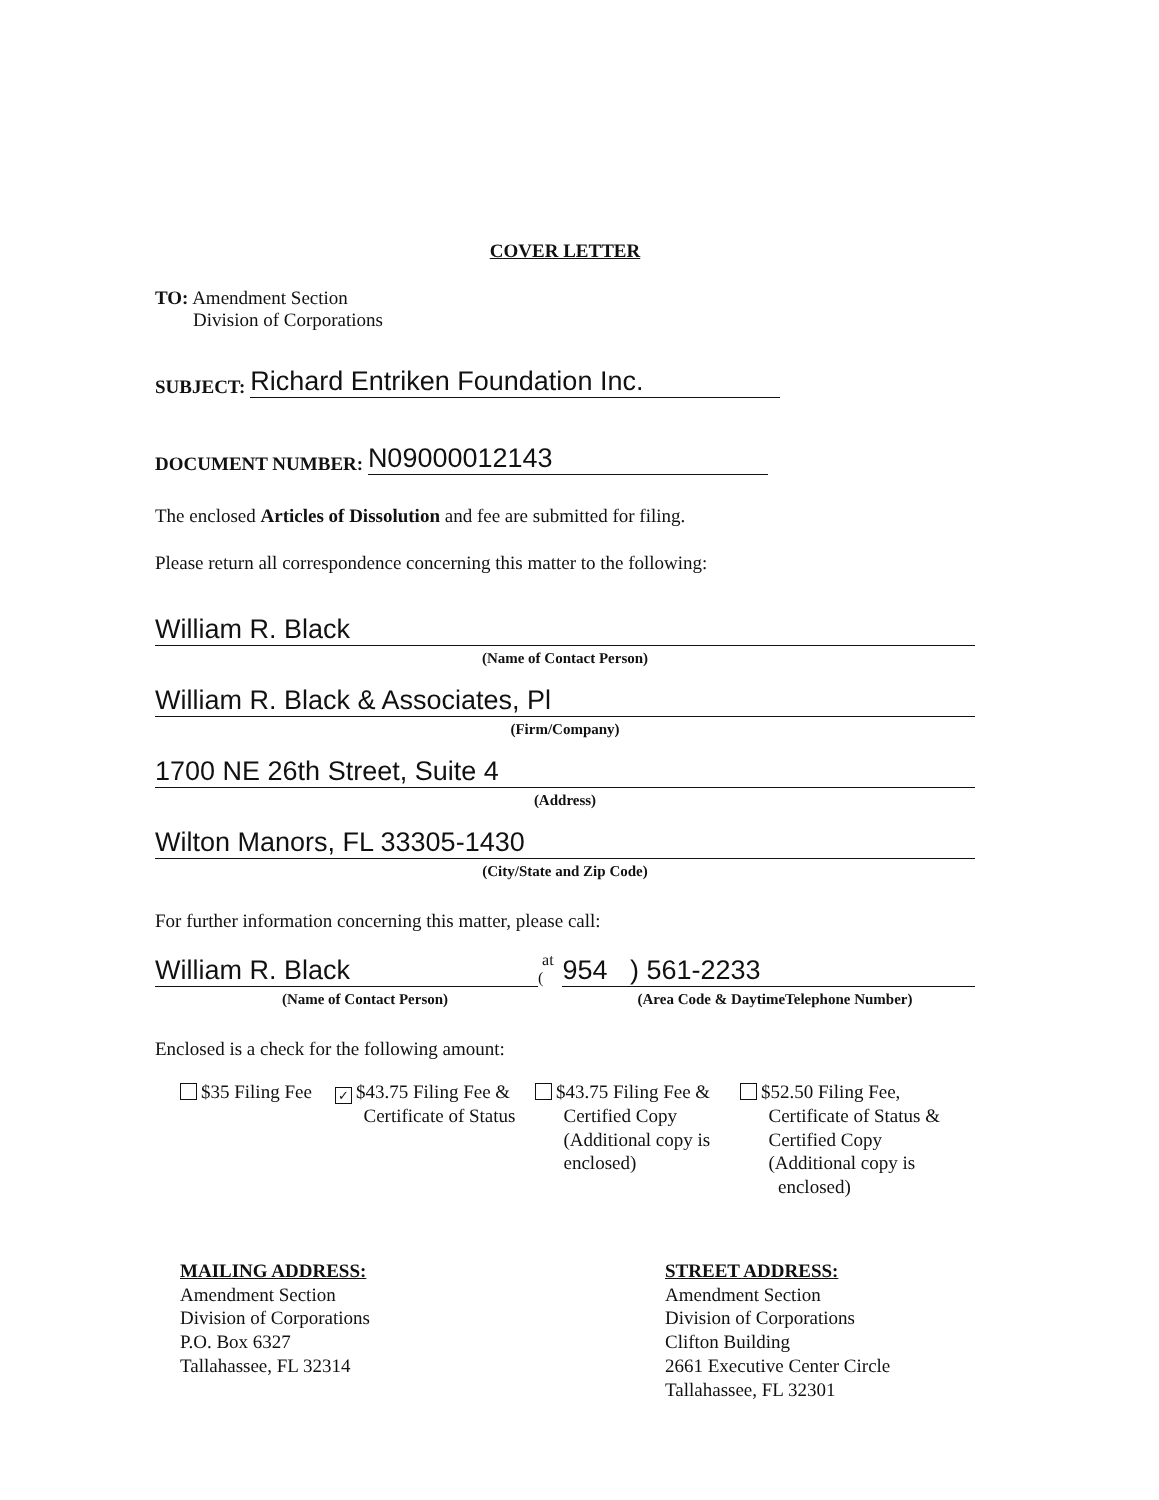COVER LETTER
TO: Amendment Section
Division of Corporations
SUBJECT: Richard Entriken Foundation Inc.
DOCUMENT NUMBER: N09000012143
The enclosed Articles of Dissolution and fee are submitted for filing.
Please return all correspondence concerning this matter to the following:
William R. Black
(Name of Contact Person)
William R. Black & Associates, Pl
(Firm/Company)
1700 NE 26th Street, Suite 4
(Address)
Wilton Manors, FL 33305-1430
(City/State and Zip Code)
For further information concerning this matter, please call:
William R. Black at (954 ) 561-2233
(Name of Contact Person) (Area Code & DaytimeTelephone Number)
Enclosed is a check for the following amount:
$35 Filing Fee
✓ $43.75 Filing Fee &
Certificate of Status
$43.75 Filing Fee &
Certified Copy
(Additional copy is
enclosed)
$52.50 Filing Fee,
Certificate of Status &
Certified Copy
(Additional copy is
enclosed)
MAILING ADDRESS:
Amendment Section
Division of Corporations
P.O. Box 6327
Tallahassee, FL 32314
STREET ADDRESS:
Amendment Section
Division of Corporations
Clifton Building
2661 Executive Center Circle
Tallahassee, FL 32301